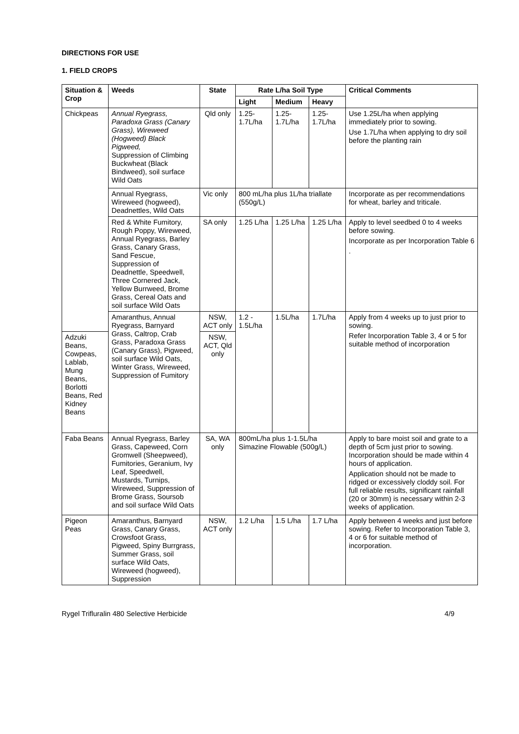DIRECTIONS FOR USE
1. FIELD CROPS
| Situation & Crop | Weeds | State | Rate L/ha Soil Type | | | Critical Comments |
| --- | --- | --- | --- | --- | --- | --- |
| | | | Light | Medium | Heavy | |
| Chickpeas | Annual Ryegrass, Paradoxa Grass (Canary Grass), Wireweed (Hogweed) Black Pigweed, Suppression of Climbing Buckwheat (Black Bindweed), soil surface Wild Oats | Qld only | 1.25-1.7L/ha | 1.25-1.7L/ha | 1.25-1.7L/ha | Use 1.25L/ha when applying immediately prior to sowing. Use 1.7L/ha when applying to dry soil before the planting rain |
| | Annual Ryegrass, Wireweed (hogweed), Deadnettles, Wild Oats | Vic only | 800 mL/ha plus 1L/ha triallate (550g/L) | | | Incorporate as per recommendations for wheat, barley and triticale. |
| | Red & White Fumitory, Rough Poppy, Wireweed, Annual Ryegrass, Barley Grass, Canary Grass, Sand Fescue, Suppression of Deadnettle, Speedwell, Three Cornered Jack, Yellow Burrweed, Brome Grass, Cereal Oats and soil surface Wild Oats | SA only | 1.25 L/ha | 1.25 L/ha | 1.25 L/ha | Apply to level seedbed 0 to 4 weeks before sowing. Incorporate as per Incorporation Table 6 . |
| | Amaranthus, Annual Ryegrass, Barnyard Grass, Caltrop, Crab Grass, Paradoxa Grass (Canary Grass), Pigweed, soil surface Wild Oats, Winter Grass, Wireweed, Suppression of Fumitory | NSW, ACT only | 1.2 - 1.5L/ha | 1.5L/ha | 1.7L/ha | Apply from 4 weeks up to just prior to sowing. Refer Incorporation Table 3, 4 or 5 for suitable method of incorporation |
| Adzuki Beans, Cowpeas, Lablab, Mung Beans, Borlotti Beans, Red Kidney Beans | | NSW, ACT, Qld only | | | | |
| Faba Beans | Annual Ryegrass, Barley Grass, Capeweed, Corn Gromwell (Sheepweed), Fumitories, Geranium, Ivy Leaf, Speedwell, Mustards, Turnips, Wireweed, Suppression of Brome Grass, Soursob and soil surface Wild Oats | SA, WA only | 800mL/ha plus 1-1.5L/ha Simazine Flowable (500g/L) | | | Apply to bare moist soil and grate to a depth of 5cm just prior to sowing. Incorporation should be made within 4 hours of application. Application should not be made to ridged or excessively cloddy soil. For full reliable results, significant rainfall (20 or 30mm) is necessary within 2-3 weeks of application. |
| Pigeon Peas | Amaranthus, Barnyard Grass, Canary Grass, Crowsfoot Grass, Pigweed, Spiny Burrgrass, Summer Grass, soil surface Wild Oats, Wireweed (hogweed), Suppression | NSW, ACT only | 1.2 L/ha | 1.5 L/ha | 1.7 L/ha | Apply between 4 weeks and just before sowing. Refer to Incorporation Table 3, 4 or 6 for suitable method of incorporation. |
Rygel Trifluralin 480 Selective Herbicide 4/9